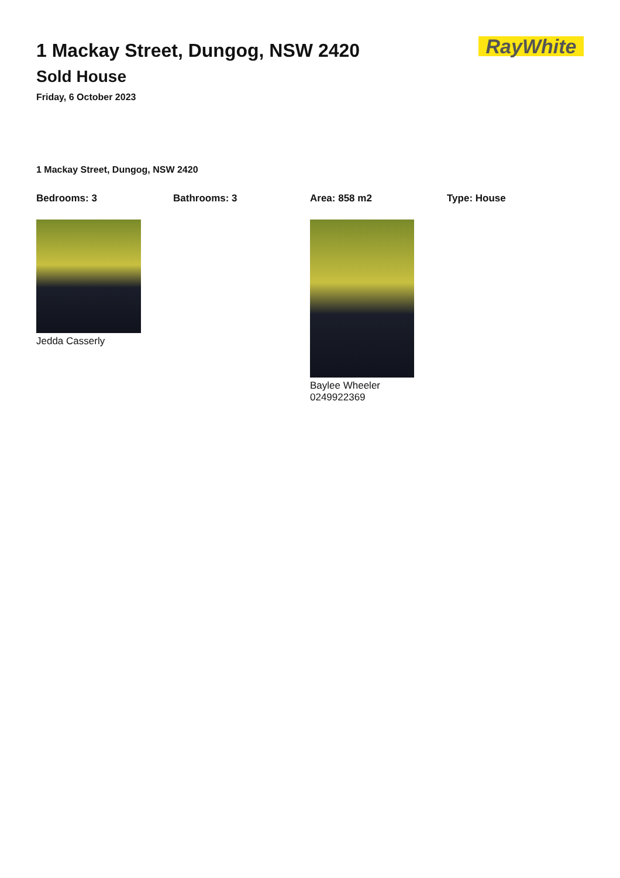1 Mackay Street, Dungog, NSW 2420
Sold House
Friday, 6 October 2023
RayWhite
1 Mackay Street, Dungog, NSW 2420
Bedrooms: 3 Bathrooms: 3 Area: 858 m2 Type: House
Jedda Casserly Baylee Wheeler
0249922369